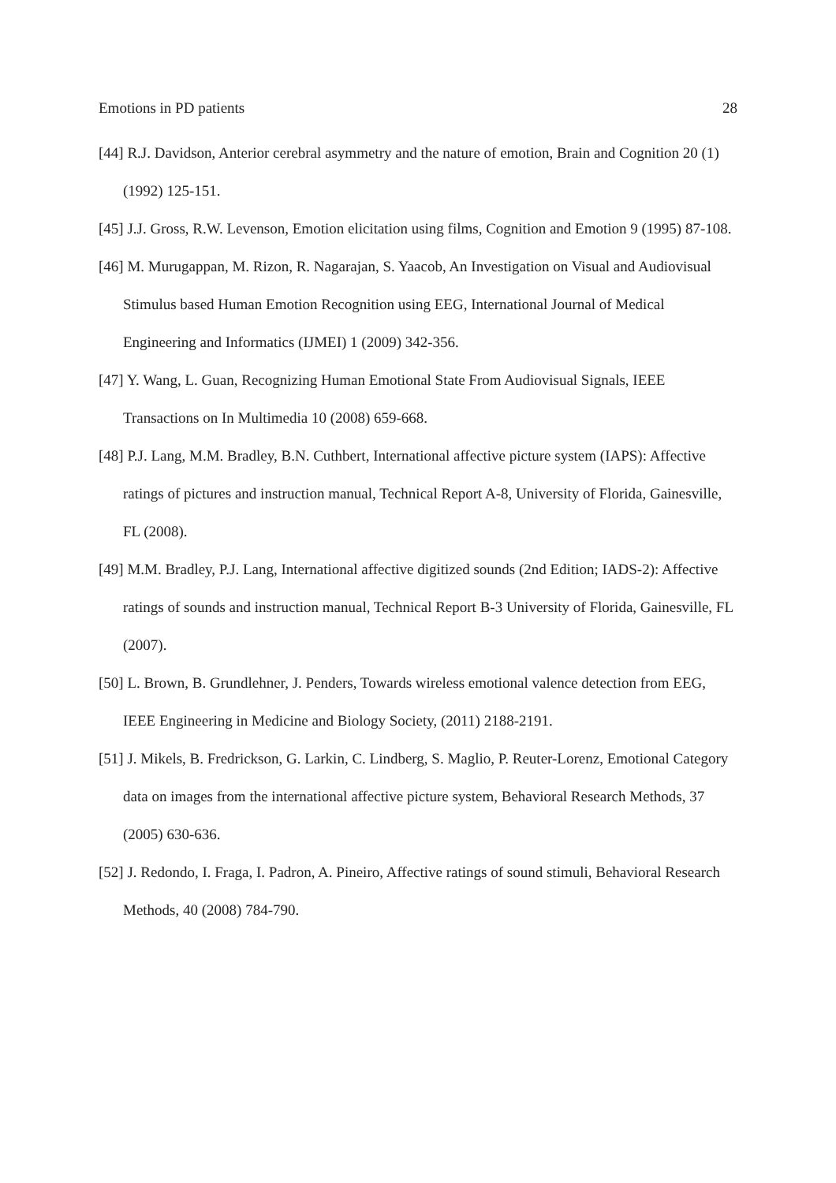Emotions in PD patients 28
[44] R.J. Davidson, Anterior cerebral asymmetry and the nature of emotion, Brain and Cognition 20 (1) (1992) 125-151.
[45] J.J. Gross, R.W. Levenson, Emotion elicitation using films, Cognition and Emotion 9 (1995) 87-108.
[46] M. Murugappan, M. Rizon, R. Nagarajan, S. Yaacob, An Investigation on Visual and Audiovisual Stimulus based Human Emotion Recognition using EEG, International Journal of Medical Engineering and Informatics (IJMEI) 1 (2009) 342-356.
[47] Y. Wang, L. Guan, Recognizing Human Emotional State From Audiovisual Signals, IEEE Transactions on In Multimedia 10 (2008) 659-668.
[48] P.J. Lang, M.M. Bradley, B.N. Cuthbert, International affective picture system (IAPS): Affective ratings of pictures and instruction manual, Technical Report A-8, University of Florida, Gainesville, FL (2008).
[49] M.M. Bradley, P.J. Lang, International affective digitized sounds (2nd Edition; IADS-2): Affective ratings of sounds and instruction manual, Technical Report B-3 University of Florida, Gainesville, FL (2007).
[50] L. Brown, B. Grundlehner, J. Penders, Towards wireless emotional valence detection from EEG, IEEE Engineering in Medicine and Biology Society, (2011) 2188-2191.
[51] J. Mikels, B. Fredrickson, G. Larkin, C. Lindberg, S. Maglio, P. Reuter-Lorenz, Emotional Category data on images from the international affective picture system, Behavioral Research Methods, 37 (2005) 630-636.
[52] J. Redondo, I. Fraga, I. Padron, A. Pineiro, Affective ratings of sound stimuli, Behavioral Research Methods, 40 (2008) 784-790.